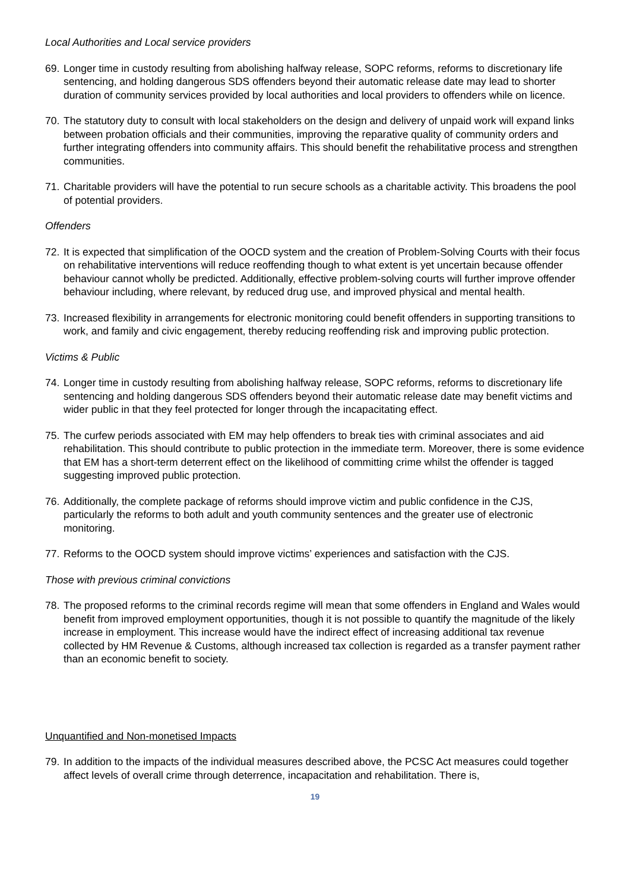Local Authorities and Local service providers
69. Longer time in custody resulting from abolishing halfway release, SOPC reforms, reforms to discretionary life sentencing, and holding dangerous SDS offenders beyond their automatic release date may lead to shorter duration of community services provided by local authorities and local providers to offenders while on licence.
70. The statutory duty to consult with local stakeholders on the design and delivery of unpaid work will expand links between probation officials and their communities, improving the reparative quality of community orders and further integrating offenders into community affairs. This should benefit the rehabilitative process and strengthen communities.
71. Charitable providers will have the potential to run secure schools as a charitable activity. This broadens the pool of potential providers.
Offenders
72. It is expected that simplification of the OOCD system and the creation of Problem-Solving Courts with their focus on rehabilitative interventions will reduce reoffending though to what extent is yet uncertain because offender behaviour cannot wholly be predicted. Additionally, effective problem-solving courts will further improve offender behaviour including, where relevant, by reduced drug use, and improved physical and mental health.
73. Increased flexibility in arrangements for electronic monitoring could benefit offenders in supporting transitions to work, and family and civic engagement, thereby reducing reoffending risk and improving public protection.
Victims & Public
74. Longer time in custody resulting from abolishing halfway release, SOPC reforms, reforms to discretionary life sentencing and holding dangerous SDS offenders beyond their automatic release date may benefit victims and wider public in that they feel protected for longer through the incapacitating effect.
75. The curfew periods associated with EM may help offenders to break ties with criminal associates and aid rehabilitation. This should contribute to public protection in the immediate term. Moreover, there is some evidence that EM has a short-term deterrent effect on the likelihood of committing crime whilst the offender is tagged suggesting improved public protection.
76. Additionally, the complete package of reforms should improve victim and public confidence in the CJS, particularly the reforms to both adult and youth community sentences and the greater use of electronic monitoring.
77. Reforms to the OOCD system should improve victims’ experiences and satisfaction with the CJS.
Those with previous criminal convictions
78. The proposed reforms to the criminal records regime will mean that some offenders in England and Wales would benefit from improved employment opportunities, though it is not possible to quantify the magnitude of the likely increase in employment. This increase would have the indirect effect of increasing additional tax revenue collected by HM Revenue & Customs, although increased tax collection is regarded as a transfer payment rather than an economic benefit to society.
Unquantified and Non-monetised Impacts
79. In addition to the impacts of the individual measures described above, the PCSC Act measures could together affect levels of overall crime through deterrence, incapacitation and rehabilitation. There is,
19